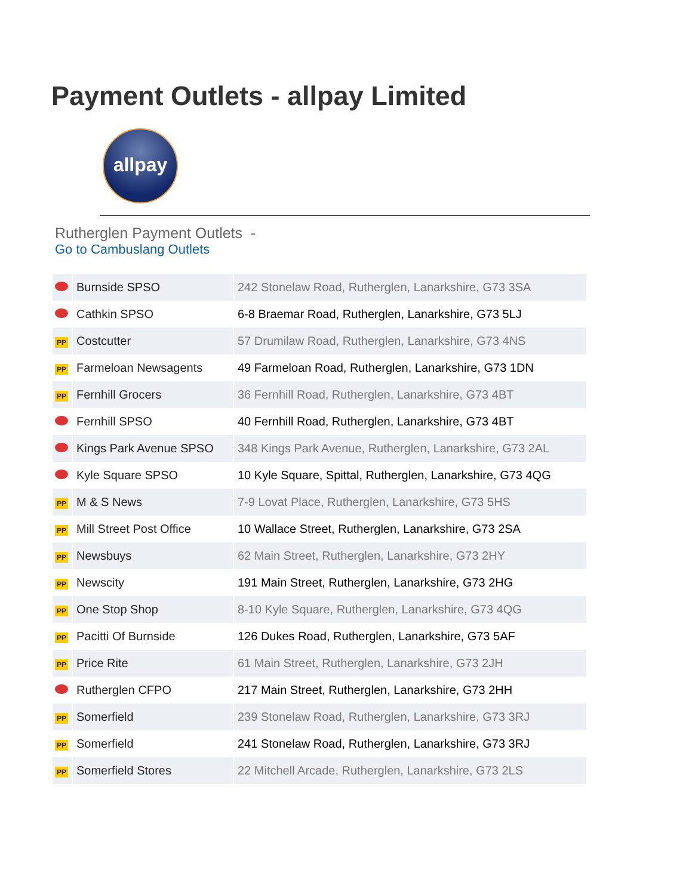Payment Outlets - allpay Limited
allpay
Rutherglen Payment Outlets -
Go to Cambuslang Outlets
| | Burnside SPSO | 242 Stonelaw Road, Rutherglen, Lanarkshire, G73 3SA |
| | Cathkin SPSO | 6-8 Braemar Road, Rutherglen, Lanarkshire, G73 5LJ |
| PP | Costcutter | 57 Drumilaw Road, Rutherglen, Lanarkshire, G73 4NS |
| PP | Farmeloan Newsagents | 49 Farmeloan Road, Rutherglen, Lanarkshire, G73 1DN |
| PP | Fernhill Grocers | 36 Fernhill Road, Rutherglen, Lanarkshire, G73 4BT |
| | Fernhill SPSO | 40 Fernhill Road, Rutherglen, Lanarkshire, G73 4BT |
| | Kings Park Avenue SPSO | 348 Kings Park Avenue, Rutherglen, Lanarkshire, G73 2AL |
| | Kyle Square SPSO | 10 Kyle Square, Spittal, Rutherglen, Lanarkshire, G73 4QG |
| PP | M & S News | 7-9 Lovat Place, Rutherglen, Lanarkshire, G73 5HS |
| PP | Mill Street Post Office | 10 Wallace Street, Rutherglen, Lanarkshire, G73 2SA |
| PP | Newsbuys | 62 Main Street, Rutherglen, Lanarkshire, G73 2HY |
| PP | Newscity | 191 Main Street, Rutherglen, Lanarkshire, G73 2HG |
| PP | One Stop Shop | 8-10 Kyle Square, Rutherglen, Lanarkshire, G73 4QG |
| PP | Pacitti Of Burnside | 126 Dukes Road, Rutherglen, Lanarkshire, G73 5AF |
| PP | Price Rite | 61 Main Street, Rutherglen, Lanarkshire, G73 2JH |
| | Rutherglen CFPO | 217 Main Street, Rutherglen, Lanarkshire, G73 2HH |
| PP | Somerfield | 239 Stonelaw Road, Rutherglen, Lanarkshire, G73 3RJ |
| PP | Somerfield | 241 Stonelaw Road, Rutherglen, Lanarkshire, G73 3RJ |
| PP | Somerfield Stores | 22 Mitchell Arcade, Rutherglen, Lanarkshire, G73 2LS |